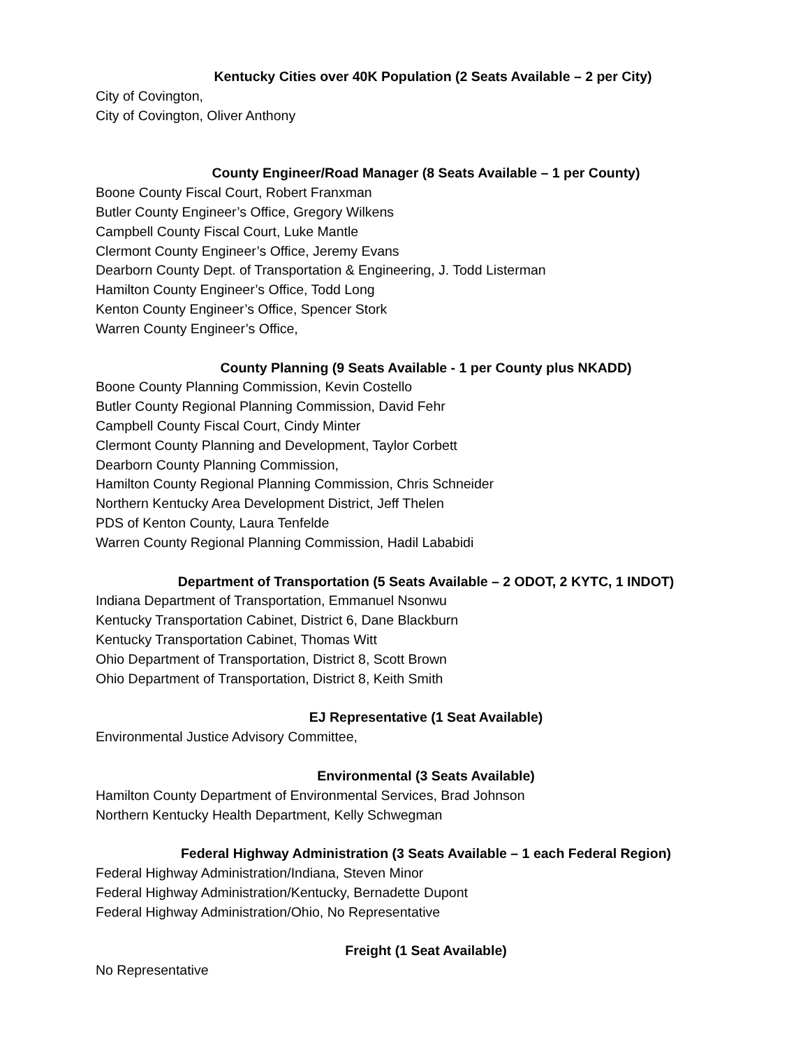Kentucky Cities over 40K Population (2 Seats Available – 2 per City)
City of Covington,
City of Covington, Oliver Anthony
County Engineer/Road Manager (8 Seats Available – 1 per County)
Boone County Fiscal Court, Robert Franxman
Butler County Engineer’s Office, Gregory Wilkens
Campbell County Fiscal Court, Luke Mantle
Clermont County Engineer’s Office, Jeremy Evans
Dearborn County Dept. of Transportation & Engineering, J. Todd Listerman
Hamilton County Engineer’s Office, Todd Long
Kenton County Engineer’s Office, Spencer Stork
Warren County Engineer’s Office,
County Planning (9 Seats Available - 1 per County plus NKADD)
Boone County Planning Commission, Kevin Costello
Butler County Regional Planning Commission, David Fehr
Campbell County Fiscal Court, Cindy Minter
Clermont County Planning and Development, Taylor Corbett
Dearborn County Planning Commission,
Hamilton County Regional Planning Commission, Chris Schneider
Northern Kentucky Area Development District, Jeff Thelen
PDS of Kenton County, Laura Tenfelde
Warren County Regional Planning Commission, Hadil Lababidi
Department of Transportation (5 Seats Available – 2 ODOT, 2 KYTC, 1 INDOT)
Indiana Department of Transportation, Emmanuel Nsonwu
Kentucky Transportation Cabinet, District 6, Dane Blackburn
Kentucky Transportation Cabinet, Thomas Witt
Ohio Department of Transportation, District 8, Scott Brown
Ohio Department of Transportation, District 8, Keith Smith
EJ Representative (1 Seat Available)
Environmental Justice Advisory Committee,
Environmental (3 Seats Available)
Hamilton County Department of Environmental Services, Brad Johnson
Northern Kentucky Health Department, Kelly Schwegman
Federal Highway Administration (3 Seats Available – 1 each Federal Region)
Federal Highway Administration/Indiana, Steven Minor
Federal Highway Administration/Kentucky, Bernadette Dupont
Federal Highway Administration/Ohio, No Representative
Freight (1 Seat Available)
No Representative